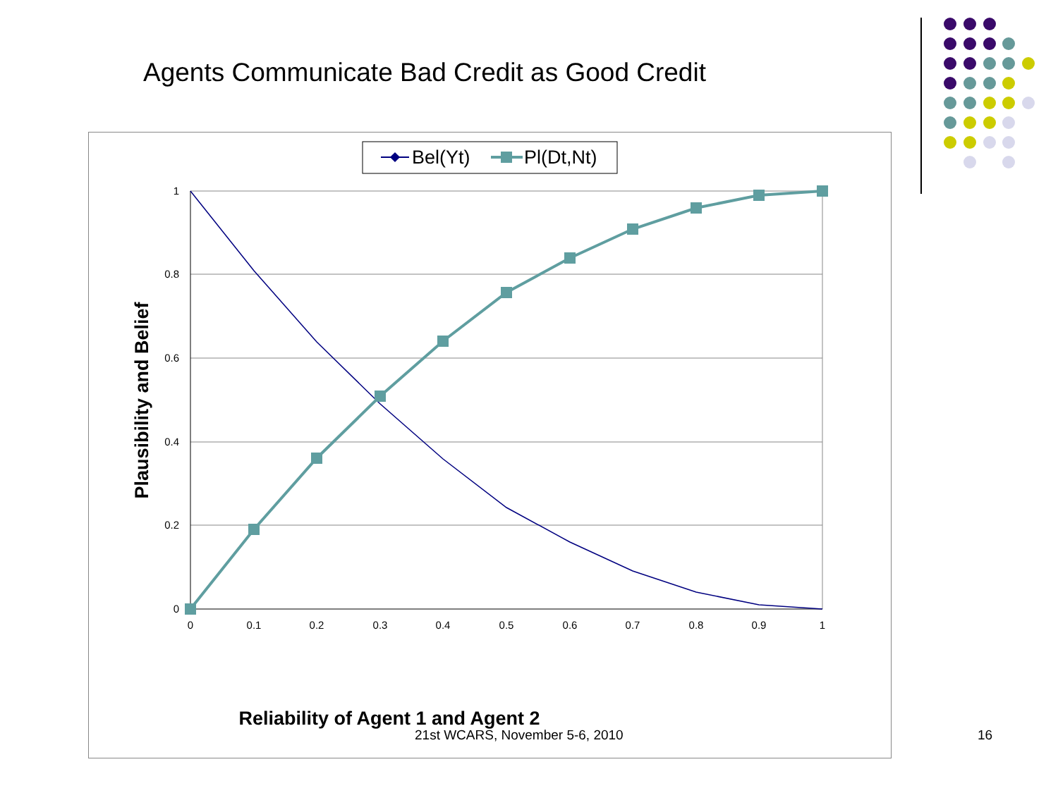Agents Communicate Bad Credit as Good Credit
Bel(Yt)
Pl(Dt,Nt)
1
0.8
0.6
0.4
0.2
0
0
0.1
0.2
0.3
0.4
0.5
0.6
0.7
0.8
0.9
1
Reliability of Agent 1 and Agent 2
Plausibility and Belief
21st WCARS, November 5-6, 2010 16